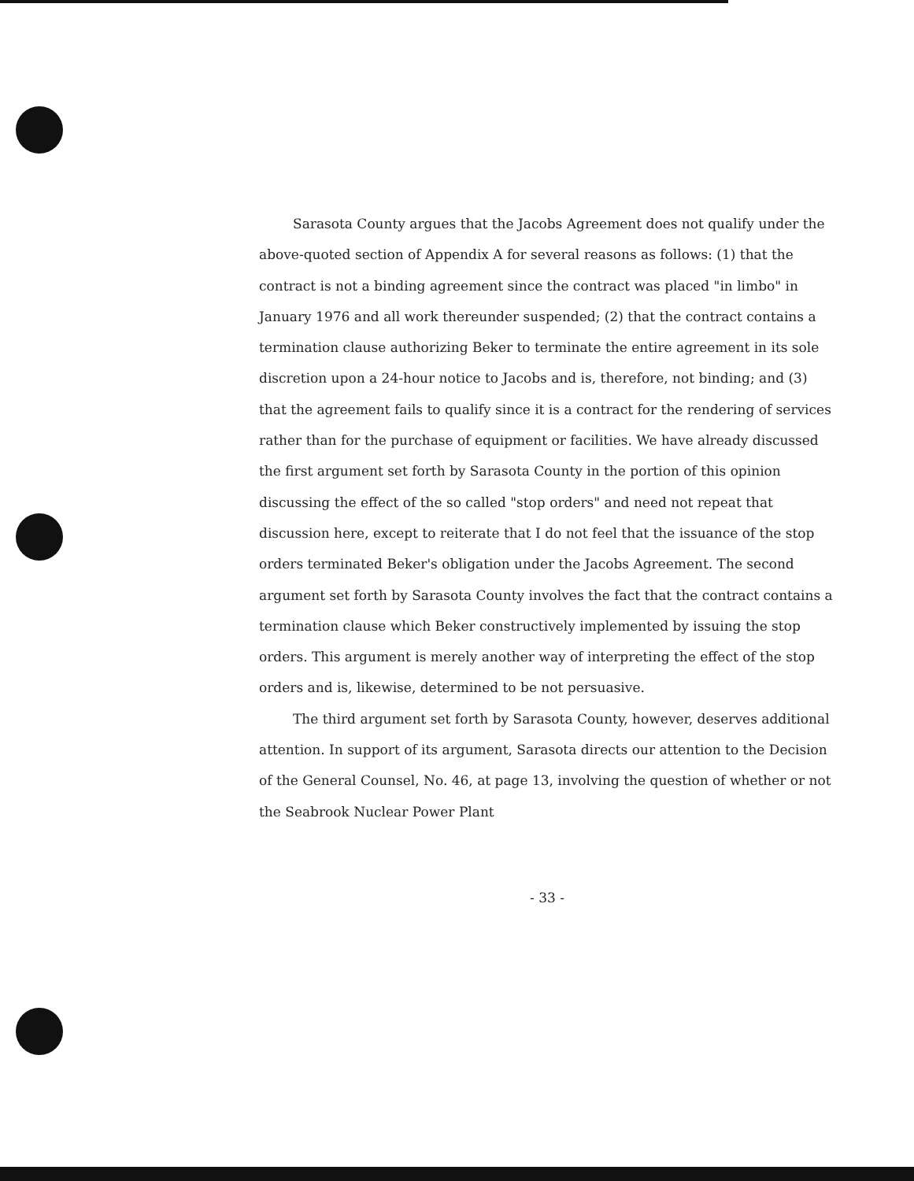Sarasota County argues that the Jacobs Agreement does not qualify under the above-quoted section of Appendix A for several reasons as follows: (1) that the contract is not a binding agreement since the contract was placed "in limbo" in January 1976 and all work thereunder suspended; (2) that the contract contains a termination clause authorizing Beker to terminate the entire agreement in its sole discretion upon a 24-hour notice to Jacobs and is, therefore, not binding; and (3) that the agreement fails to qualify since it is a contract for the rendering of services rather than for the purchase of equipment or facilities. We have already discussed the first argument set forth by Sarasota County in the portion of this opinion discussing the effect of the so called "stop orders" and need not repeat that discussion here, except to reiterate that I do not feel that the issuance of the stop orders terminated Beker's obligation under the Jacobs Agreement. The second argument set forth by Sarasota County involves the fact that the contract contains a termination clause which Beker constructively implemented by issuing the stop orders. This argument is merely another way of interpreting the effect of the stop orders and is, likewise, determined to be not persuasive.
The third argument set forth by Sarasota County, however, deserves additional attention. In support of its argument, Sarasota directs our attention to the Decision of the General Counsel, No. 46, at page 13, involving the question of whether or not the Seabrook Nuclear Power Plant
- 33 -